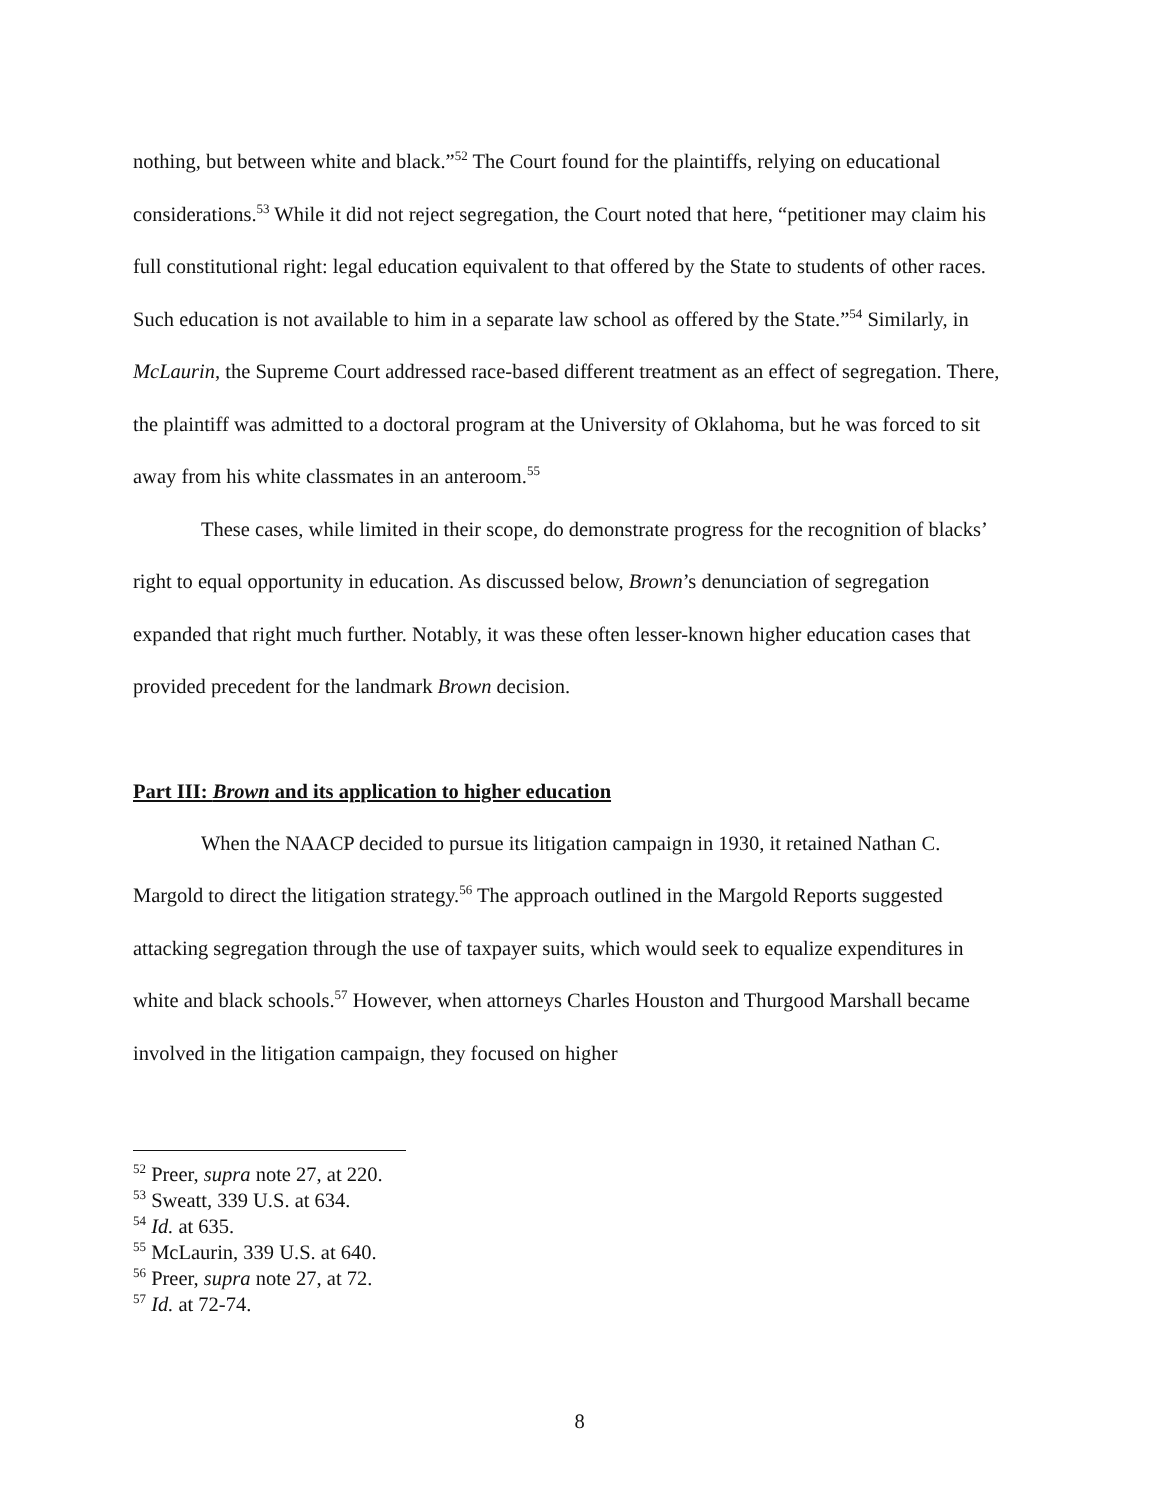nothing, but between white and black.”<sup>52</sup> The Court found for the plaintiffs, relying on educational considerations.<sup>53</sup> While it did not reject segregation, the Court noted that here, “petitioner may claim his full constitutional right: legal education equivalent to that offered by the State to students of other races. Such education is not available to him in a separate law school as offered by the State.”<sup>54</sup> Similarly, in McLaurin, the Supreme Court addressed race-based different treatment as an effect of segregation. There, the plaintiff was admitted to a doctoral program at the University of Oklahoma, but he was forced to sit away from his white classmates in an anteroom.<sup>55</sup>
These cases, while limited in their scope, do demonstrate progress for the recognition of blacks’ right to equal opportunity in education. As discussed below, Brown’s denunciation of segregation expanded that right much further. Notably, it was these often lesser-known higher education cases that provided precedent for the landmark Brown decision.
Part III: Brown and its application to higher education
When the NAACP decided to pursue its litigation campaign in 1930, it retained Nathan C. Margold to direct the litigation strategy.<sup>56</sup> The approach outlined in the Margold Reports suggested attacking segregation through the use of taxpayer suits, which would seek to equalize expenditures in white and black schools.<sup>57</sup> However, when attorneys Charles Houston and Thurgood Marshall became involved in the litigation campaign, they focused on higher
<sup>52</sup> Preer, supra note 27, at 220.
<sup>53</sup> Sweatt, 339 U.S. at 634.
<sup>54</sup> Id. at 635.
<sup>55</sup> McLaurin, 339 U.S. at 640.
<sup>56</sup> Preer, supra note 27, at 72.
<sup>57</sup> Id. at 72-74.
8